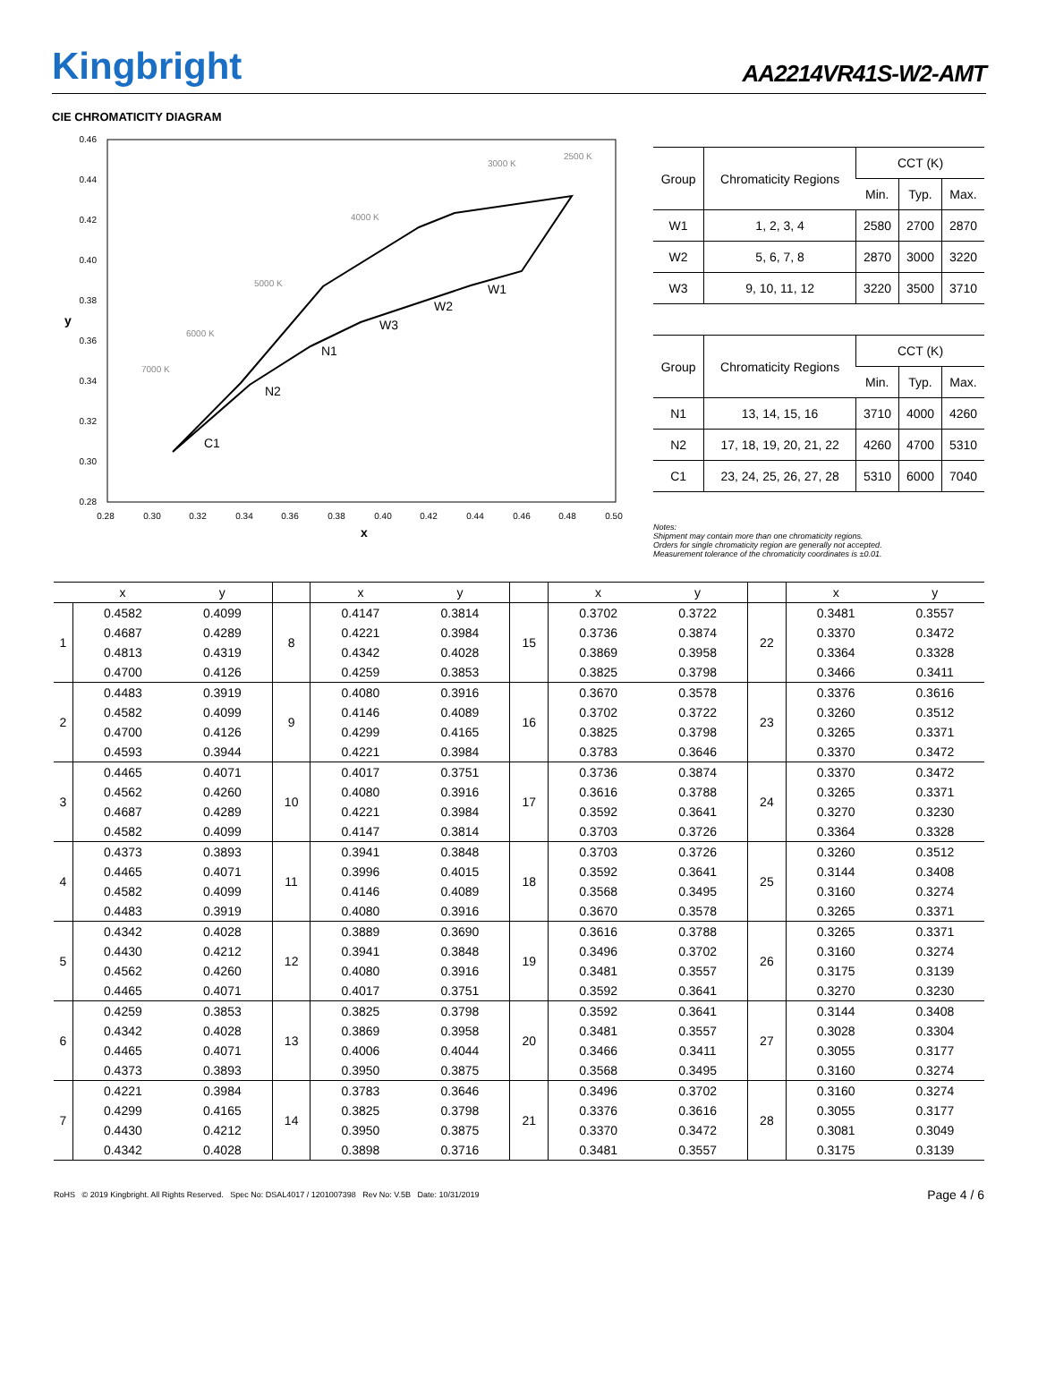Kingbright
AA2214VR41S-W2-AMT
CIE CHROMATICITY DIAGRAM
0.46
0.44
0.42
0.40
0.38
0.36
0.34
0.32
0.30
0.28
y
0.28
0.30
0.32
0.34
0.36
0.38
0.40
0.42
0.44
0.46
0.48
0.50
x
7000 K
6000 K
5000 K
4000 K
3000 K
2500 K
C1
N2
N1
W3
W2
W1
| Group | Chromaticity Regions | CCT (K) | | |
| --- | --- | --- | --- | --- |
| | | Min. | Typ. | Max. |
| W1 | 1, 2, 3, 4 | 2580 | 2700 | 2870 |
| W2 | 5, 6, 7, 8 | 2870 | 3000 | 3220 |
| W3 | 9, 10, 11, 12 | 3220 | 3500 | 3710 |
| Group | Chromaticity Regions | CCT (K) | | |
| --- | --- | --- | --- | --- |
| | | Min. | Typ. | Max. |
| N1 | 13, 14, 15, 16 | 3710 | 4000 | 4260 |
| N2 | 17, 18, 19, 20, 21, 22 | 4260 | 4700 | 5310 |
| C1 | 23, 24, 25, 26, 27, 28 | 5310 | 6000 | 7040 |
Notes:
Shipment may contain more than one chromaticity regions.
Orders for single chromaticity region are generally not accepted.
Measurement tolerance of the chromaticity coordinates is ±0.01.
| | x | y | | x | y | | x | y | | x | y |
| --- | --- | --- | --- | --- | --- | --- | --- | --- | --- | --- | --- |
| 1 | 0.4582 | 0.4099 | 8 | 0.4147 | 0.3814 | 15 | 0.3702 | 0.3722 | 22 | 0.3481 | 0.3557 |
| | 0.4687 | 0.4289 | | 0.4221 | 0.3984 | | 0.3736 | 0.3874 | | 0.3370 | 0.3472 |
| | 0.4813 | 0.4319 | | 0.4342 | 0.4028 | | 0.3869 | 0.3958 | | 0.3364 | 0.3328 |
| | 0.4700 | 0.4126 | | 0.4259 | 0.3853 | | 0.3825 | 0.3798 | | 0.3466 | 0.3411 |
| 2 | 0.4483 | 0.3919 | 9 | 0.4080 | 0.3916 | 16 | 0.3670 | 0.3578 | 23 | 0.3376 | 0.3616 |
| | 0.4582 | 0.4099 | | 0.4146 | 0.4089 | | 0.3702 | 0.3722 | | 0.3260 | 0.3512 |
| | 0.4700 | 0.4126 | | 0.4299 | 0.4165 | | 0.3825 | 0.3798 | | 0.3265 | 0.3371 |
| | 0.4593 | 0.3944 | | 0.4221 | 0.3984 | | 0.3783 | 0.3646 | | 0.3370 | 0.3472 |
| 3 | 0.4465 | 0.4071 | 10 | 0.4017 | 0.3751 | 17 | 0.3736 | 0.3874 | 24 | 0.3370 | 0.3472 |
| | 0.4562 | 0.4260 | | 0.4080 | 0.3916 | | 0.3616 | 0.3788 | | 0.3265 | 0.3371 |
| | 0.4687 | 0.4289 | | 0.4221 | 0.3984 | | 0.3592 | 0.3641 | | 0.3270 | 0.3230 |
| | 0.4582 | 0.4099 | | 0.4147 | 0.3814 | | 0.3703 | 0.3726 | | 0.3364 | 0.3328 |
| 4 | 0.4373 | 0.3893 | 11 | 0.3941 | 0.3848 | 18 | 0.3703 | 0.3726 | 25 | 0.3260 | 0.3512 |
| | 0.4465 | 0.4071 | | 0.3996 | 0.4015 | | 0.3592 | 0.3641 | | 0.3144 | 0.3408 |
| | 0.4582 | 0.4099 | | 0.4146 | 0.4089 | | 0.3568 | 0.3495 | | 0.3160 | 0.3274 |
| | 0.4483 | 0.3919 | | 0.4080 | 0.3916 | | 0.3670 | 0.3578 | | 0.3265 | 0.3371 |
| 5 | 0.4342 | 0.4028 | 12 | 0.3889 | 0.3690 | 19 | 0.3616 | 0.3788 | 26 | 0.3265 | 0.3371 |
| | 0.4430 | 0.4212 | | 0.3941 | 0.3848 | | 0.3496 | 0.3702 | | 0.3160 | 0.3274 |
| | 0.4562 | 0.4260 | | 0.4080 | 0.3916 | | 0.3481 | 0.3557 | | 0.3175 | 0.3139 |
| | 0.4465 | 0.4071 | | 0.4017 | 0.3751 | | 0.3592 | 0.3641 | | 0.3270 | 0.3230 |
| 6 | 0.4259 | 0.3853 | 13 | 0.3825 | 0.3798 | 20 | 0.3592 | 0.3641 | 27 | 0.3144 | 0.3408 |
| | 0.4342 | 0.4028 | | 0.3869 | 0.3958 | | 0.3481 | 0.3557 | | 0.3028 | 0.3304 |
| | 0.4465 | 0.4071 | | 0.4006 | 0.4044 | | 0.3466 | 0.3411 | | 0.3055 | 0.3177 |
| | 0.4373 | 0.3893 | | 0.3950 | 0.3875 | | 0.3568 | 0.3495 | | 0.3160 | 0.3274 |
| 7 | 0.4221 | 0.3984 | 14 | 0.3783 | 0.3646 | 21 | 0.3496 | 0.3702 | 28 | 0.3160 | 0.3274 |
| | 0.4299 | 0.4165 | | 0.3825 | 0.3798 | | 0.3376 | 0.3616 | | 0.3055 | 0.3177 |
| | 0.4430 | 0.4212 | | 0.3950 | 0.3875 | | 0.3370 | 0.3472 | | 0.3081 | 0.3049 |
| | 0.4342 | 0.4028 | | 0.3898 | 0.3716 | | 0.3481 | 0.3557 | | 0.3175 | 0.3139 |
RoHS © 2019 Kingbright. All Rights Reserved. Spec No: DSAL4017 / 1201007398 Rev No: V.5B Date: 10/31/2019
Page 4 / 6